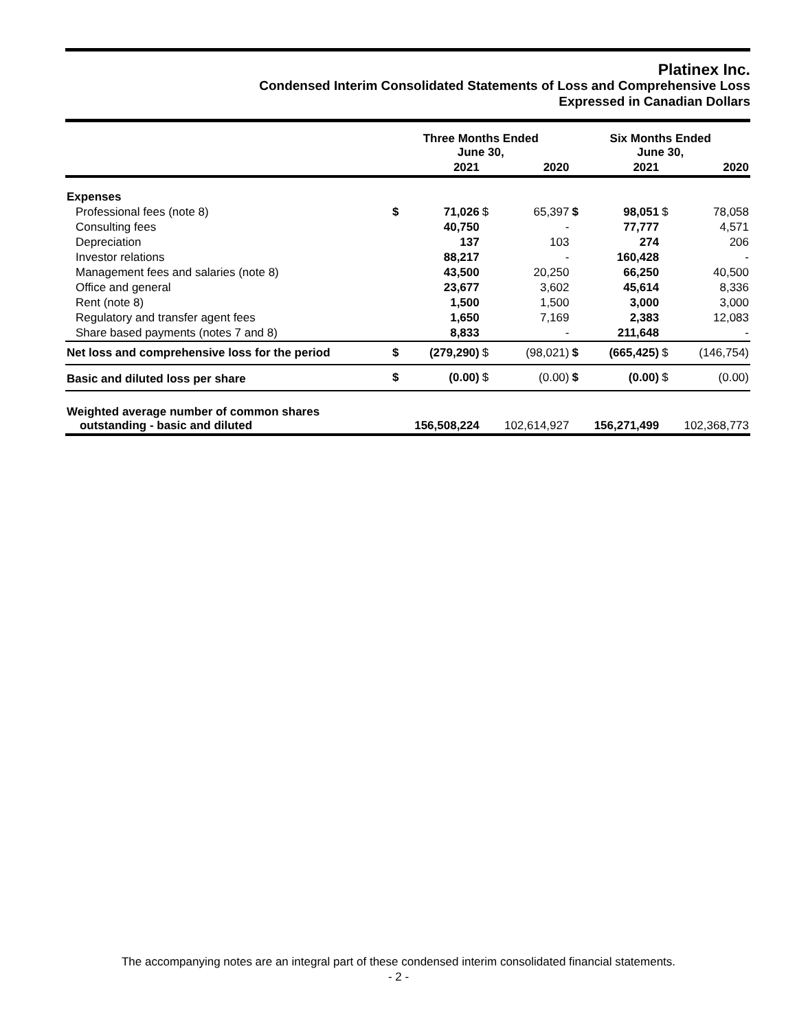Platinex Inc.
Condensed Interim Consolidated Statements of Loss and Comprehensive Loss
Expressed in Canadian Dollars
| | Three Months Ended June 30, | | | | Six Months Ended June 30, | | | |
| --- | --- | --- | --- | --- | --- | --- | --- | --- |
| | | 2021 | | 2020 | | 2021 | | 2020 |
| Expenses | | | | | | | | |
| Professional fees (note 8) | $ | 71,026 | $ | 65,397 | $ | 98,051 | $ | 78,058 |
| Consulting fees | | 40,750 | | - | | 77,777 | | 4,571 |
| Depreciation | | 137 | | 103 | | 274 | | 206 |
| Investor relations | | 88,217 | | - | | 160,428 | | - |
| Management fees and salaries (note 8) | | 43,500 | | 20,250 | | 66,250 | | 40,500 |
| Office and general | | 23,677 | | 3,602 | | 45,614 | | 8,336 |
| Rent (note 8) | | 1,500 | | 1,500 | | 3,000 | | 3,000 |
| Regulatory and transfer agent fees | | 1,650 | | 7,169 | | 2,383 | | 12,083 |
| Share based payments (notes 7 and 8) | | 8,833 | | - | | 211,648 | | - |
| Net loss and comprehensive loss for the period | $ | (279,290) | $ | (98,021) | $ | (665,425) | $ | (146,754) |
| Basic and diluted loss per share | $ | (0.00) | $ | (0.00) | $ | (0.00) | $ | (0.00) |
| Weighted average number of common shares outstanding - basic and diluted | | 156,508,224 | | 102,614,927 | | 156,271,499 | | 102,368,773 |
The accompanying notes are an integral part of these condensed interim consolidated financial statements.
- 2 -